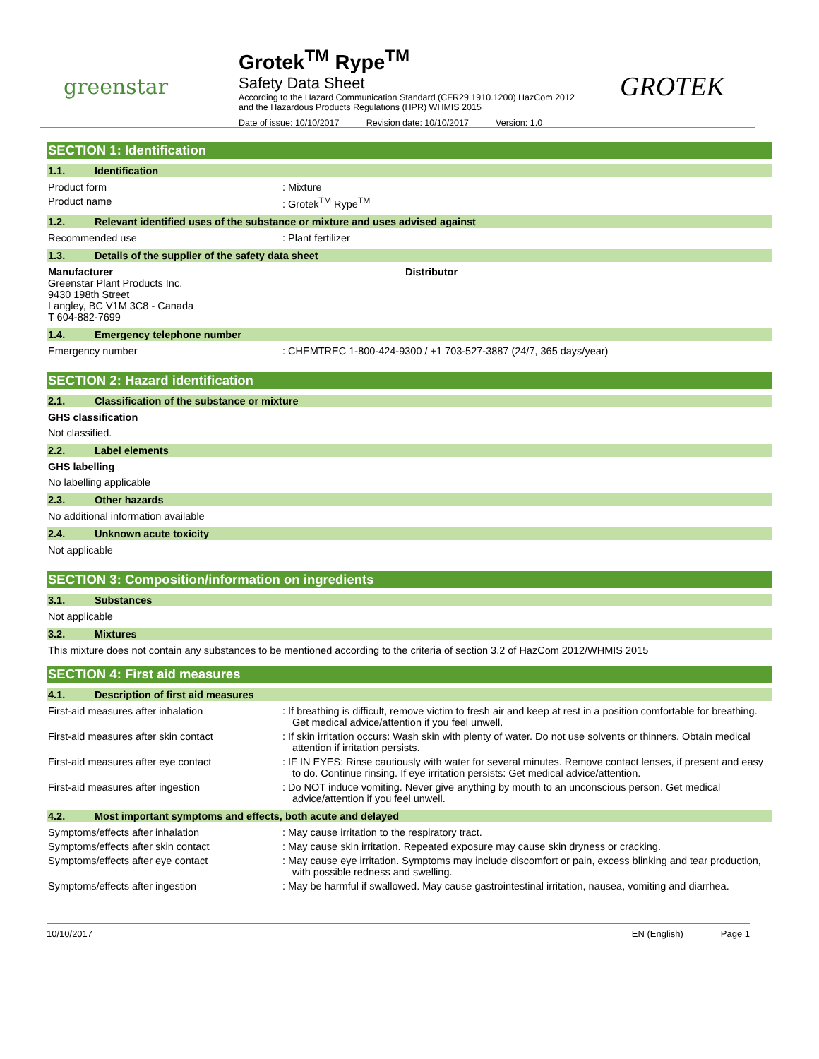greenstar
Grotek<sup>TM</sup> Rype<sup>TM</sup>
Safety Data Sheet
According to the Hazard Communication Standard (CFR29 1910.1200) HazCom 2012
and the Hazardous Products Regulations (HPR) WHMIS 2015
Date of issue: 10/10/2017 Revision date: 10/10/2017 Version: 1.0
GROTEK
SECTION 1: Identification
1.1. Identification
Product form : Mixture
Product name : Grotek<sup>TM</sup> Rype<sup>TM</sup>
1.2. Relevant identified uses of the substance or mixture and uses advised against
Recommended use : Plant fertilizer
1.3. Details of the supplier of the safety data sheet
Manufacturer
Greenstar Plant Products Inc.
9430 198th Street
Langley, BC V1M 3C8 - Canada
T 604-882-7699
Distributor
1.4. Emergency telephone number
Emergency number : CHEMTREC 1-800-424-9300 / +1 703-527-3887 (24/7, 365 days/year)
SECTION 2: Hazard identification
2.1. Classification of the substance or mixture
GHS classification
Not classified.
2.2. Label elements
GHS labelling
No labelling applicable
2.3. Other hazards
No additional information available
2.4. Unknown acute toxicity
Not applicable
SECTION 3: Composition/information on ingredients
3.1. Substances
Not applicable
3.2. Mixtures
This mixture does not contain any substances to be mentioned according to the criteria of section 3.2 of HazCom 2012/WHMIS 2015
SECTION 4: First aid measures
4.1. Description of first aid measures
First-aid measures after inhalation : If breathing is difficult, remove victim to fresh air and keep at rest in a position comfortable for breathing. Get medical advice/attention if you feel unwell.
First-aid measures after skin contact : If skin irritation occurs: Wash skin with plenty of water. Do not use solvents or thinners. Obtain medical attention if irritation persists.
First-aid measures after eye contact : IF IN EYES: Rinse cautiously with water for several minutes. Remove contact lenses, if present and easy to do. Continue rinsing. If eye irritation persists: Get medical advice/attention.
First-aid measures after ingestion : Do NOT induce vomiting. Never give anything by mouth to an unconscious person. Get medical advice/attention if you feel unwell.
4.2. Most important symptoms and effects, both acute and delayed
Symptoms/effects after inhalation : May cause irritation to the respiratory tract.
Symptoms/effects after skin contact : May cause skin irritation. Repeated exposure may cause skin dryness or cracking.
Symptoms/effects after eye contact : May cause eye irritation. Symptoms may include discomfort or pain, excess blinking and tear production, with possible redness and swelling.
Symptoms/effects after ingestion : May be harmful if swallowed. May cause gastrointestinal irritation, nausea, vomiting and diarrhea.
10/10/2017 EN (English) Page 1